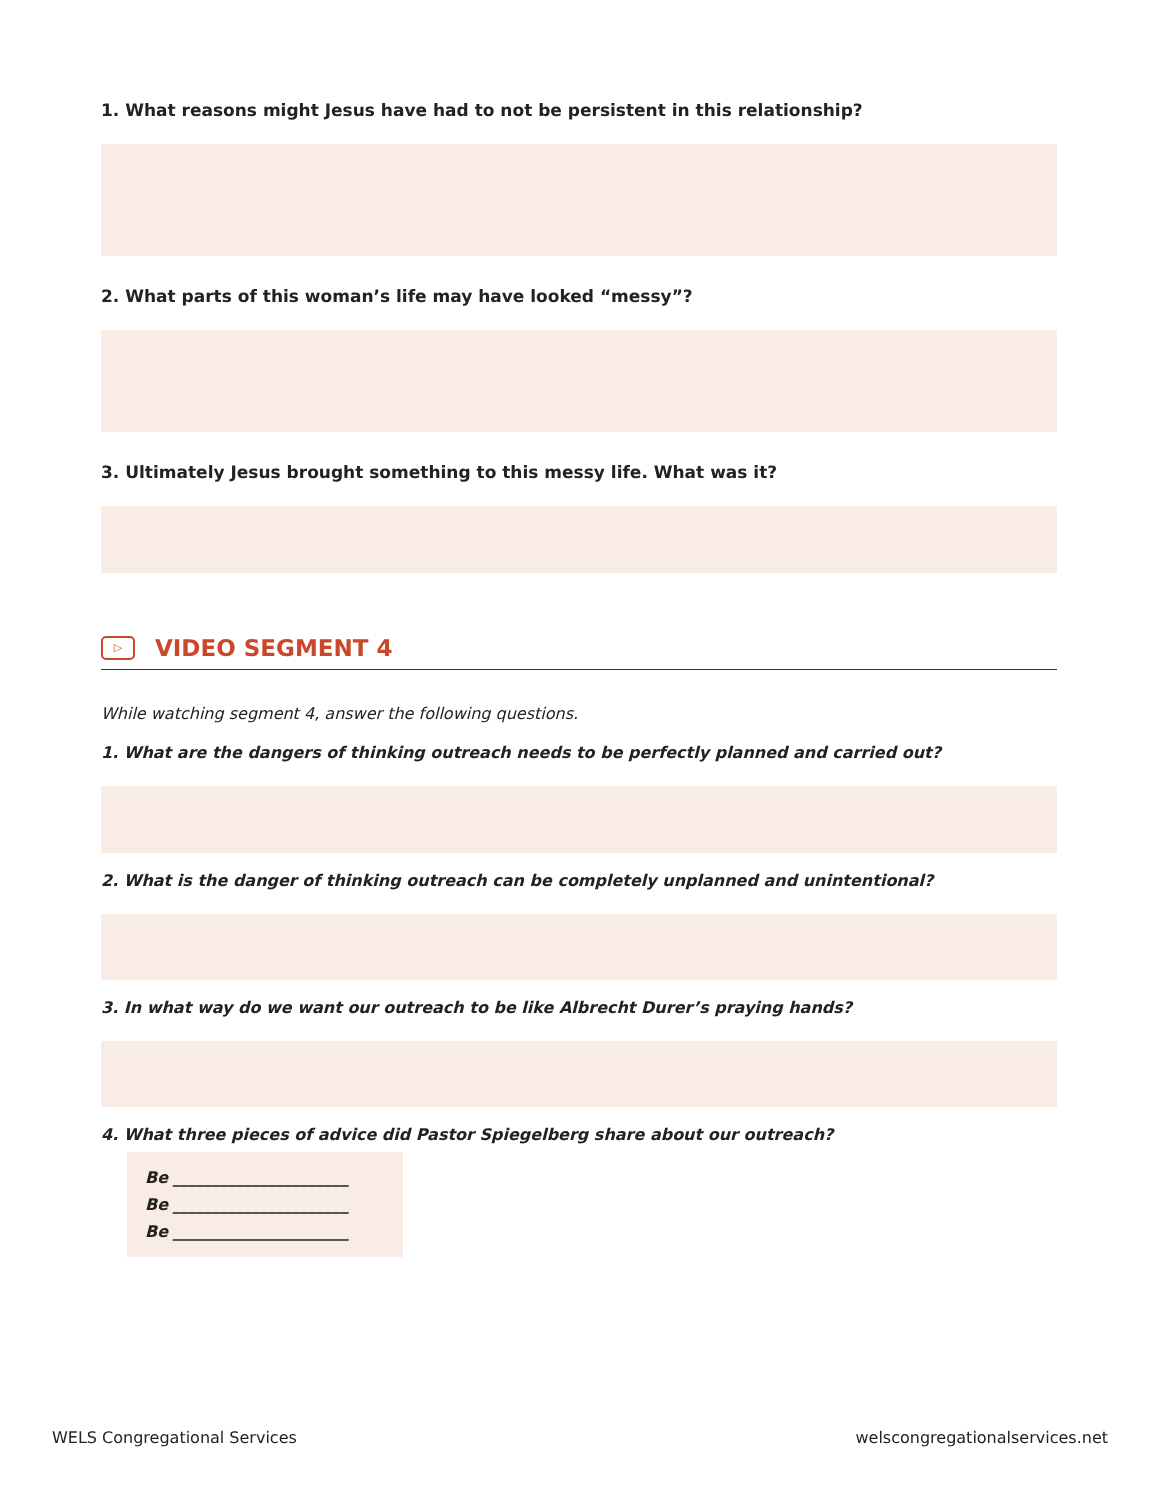1. What reasons might Jesus have had to not be persistent in this relationship?
2. What parts of this woman’s life may have looked “messy”?
3. Ultimately Jesus brought something to this messy life. What was it?
▷ VIDEO SEGMENT 4
While watching segment 4, answer the following questions.
1. What are the dangers of thinking outreach needs to be perfectly planned and carried out?
2. What is the danger of thinking outreach can be completely unplanned and unintentional?
3. In what way do we want our outreach to be like Albrecht Durer’s praying hands?
4. What three pieces of advice did Pastor Spiegelberg share about our outreach?
Be ______________________
Be ______________________
Be ______________________
WELS Congregational Services welscongregationalservices.net